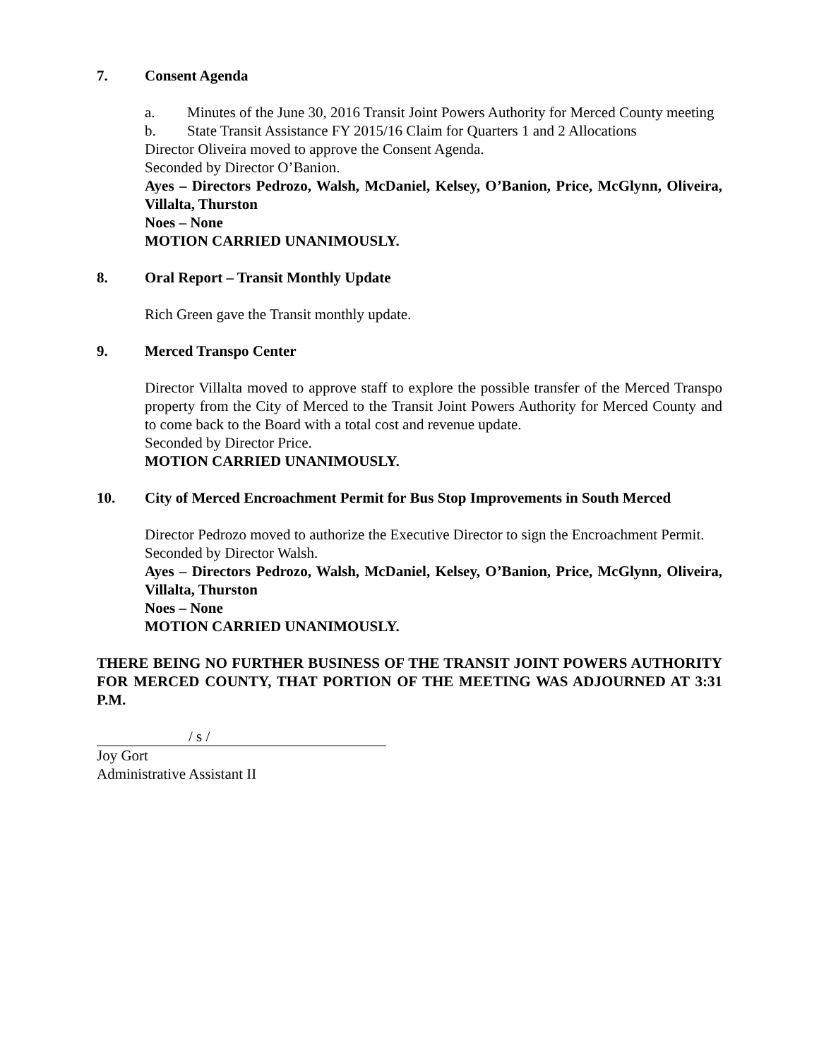7. Consent Agenda
a. Minutes of the June 30, 2016 Transit Joint Powers Authority for Merced County meeting
b. State Transit Assistance FY 2015/16 Claim for Quarters 1 and 2 Allocations
Director Oliveira moved to approve the Consent Agenda.
Seconded by Director O’Banion.
Ayes – Directors Pedrozo, Walsh, McDaniel, Kelsey, O’Banion, Price, McGlynn, Oliveira, Villalta, Thurston
Noes – None
MOTION CARRIED UNANIMOUSLY.
8. Oral Report – Transit Monthly Update
Rich Green gave the Transit monthly update.
9. Merced Transpo Center
Director Villalta moved to approve staff to explore the possible transfer of the Merced Transpo property from the City of Merced to the Transit Joint Powers Authority for Merced County and to come back to the Board with a total cost and revenue update.
Seconded by Director Price.
MOTION CARRIED UNANIMOUSLY.
10. City of Merced Encroachment Permit for Bus Stop Improvements in South Merced
Director Pedrozo moved to authorize the Executive Director to sign the Encroachment Permit.
Seconded by Director Walsh.
Ayes – Directors Pedrozo, Walsh, McDaniel, Kelsey, O’Banion, Price, McGlynn, Oliveira, Villalta, Thurston
Noes – None
MOTION CARRIED UNANIMOUSLY.
THERE BEING NO FURTHER BUSINESS OF THE TRANSIT JOINT POWERS AUTHORITY FOR MERCED COUNTY, THAT PORTION OF THE MEETING WAS ADJOURNED AT 3:31 P.M.
/ s /
Joy Gort
Administrative Assistant II